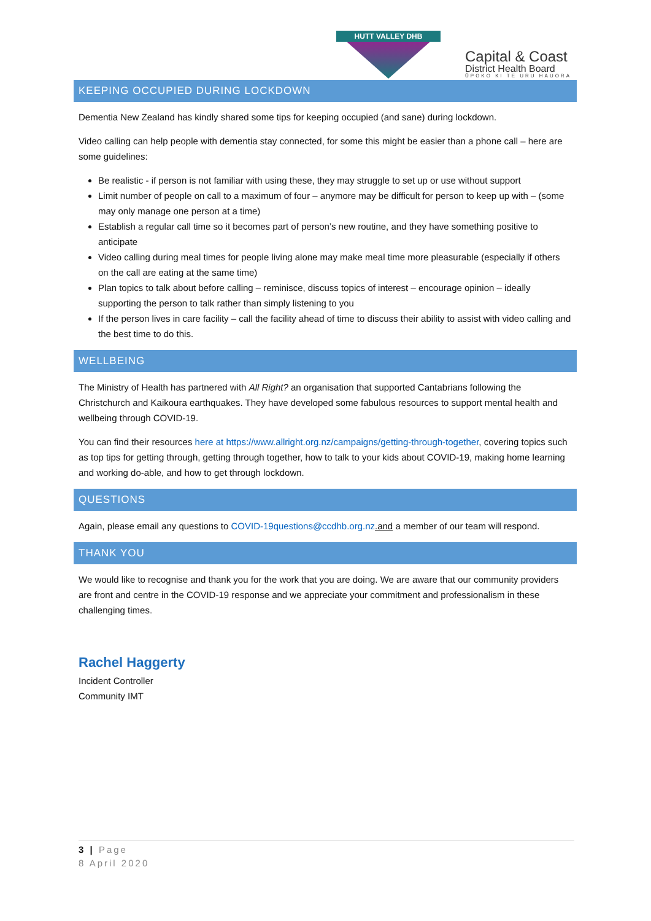HUTT VALLEY DHB
Capital & Coast
District Health Board
ŪPOKO KI TE URU HAUORA
KEEPING OCCUPIED DURING LOCKDOWN
Dementia New Zealand has kindly shared some tips for keeping occupied (and sane) during lockdown.
Video calling can help people with dementia stay connected, for some this might be easier than a phone call – here are some guidelines:
Be realistic - if person is not familiar with using these, they may struggle to set up or use without support
Limit number of people on call to a maximum of four – anymore may be difficult for person to keep up with – (some may only manage one person at a time)
Establish a regular call time so it becomes part of person’s new routine, and they have something positive to anticipate
Video calling during meal times for people living alone may make meal time more pleasurable (especially if others on the call are eating at the same time)
Plan topics to talk about before calling – reminisce, discuss topics of interest – encourage opinion – ideally supporting the person to talk rather than simply listening to you
If the person lives in care facility – call the facility ahead of time to discuss their ability to assist with video calling and the best time to do this.
WELLBEING
The Ministry of Health has partnered with All Right? an organisation that supported Cantabrians following the Christchurch and Kaikoura earthquakes. They have developed some fabulous resources to support mental health and wellbeing through COVID-19.
You can find their resources here at https://www.allright.org.nz/campaigns/getting-through-together, covering topics such as top tips for getting through, getting through together, how to talk to your kids about COVID-19, making home learning and working do-able, and how to get through lockdown.
QUESTIONS
Again, please email any questions to COVID-19questions@ccdhb.org.nz.and a member of our team will respond.
THANK YOU
We would like to recognise and thank you for the work that you are doing. We are aware that our community providers are front and centre in the COVID-19 response and we appreciate your commitment and professionalism in these challenging times.
Rachel Haggerty
Incident Controller
Community IMT
3 | Page
8 April 2020